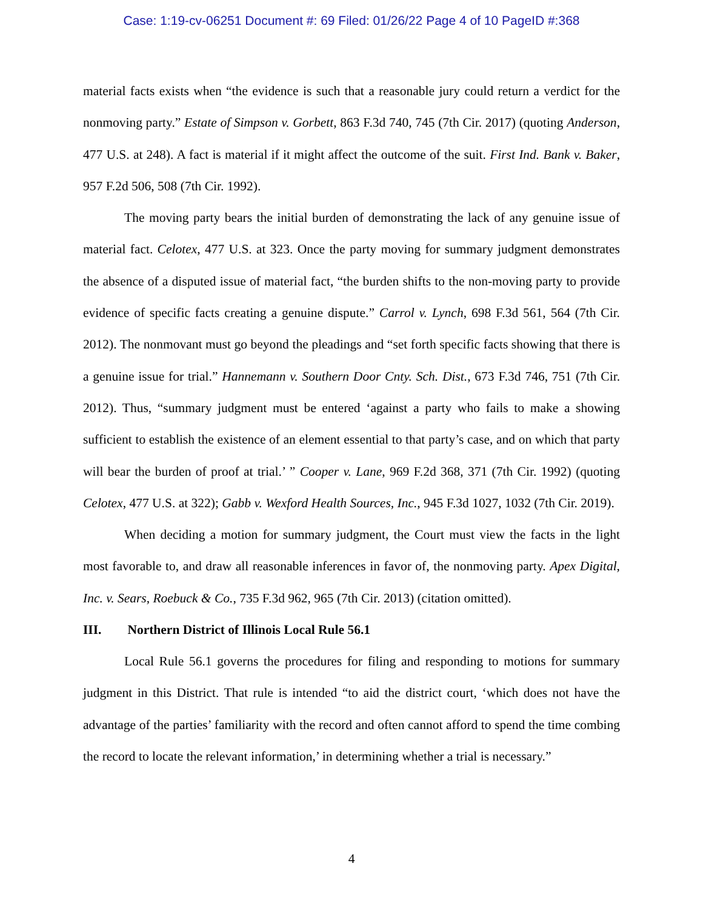Case: 1:19-cv-06251 Document #: 69 Filed: 01/26/22 Page 4 of 10 PageID #:368
material facts exists when “the evidence is such that a reasonable jury could return a verdict for the nonmoving party.” Estate of Simpson v. Gorbett, 863 F.3d 740, 745 (7th Cir. 2017) (quoting Anderson, 477 U.S. at 248). A fact is material if it might affect the outcome of the suit. First Ind. Bank v. Baker, 957 F.2d 506, 508 (7th Cir. 1992).
The moving party bears the initial burden of demonstrating the lack of any genuine issue of material fact. Celotex, 477 U.S. at 323. Once the party moving for summary judgment demonstrates the absence of a disputed issue of material fact, “the burden shifts to the non-moving party to provide evidence of specific facts creating a genuine dispute.” Carrol v. Lynch, 698 F.3d 561, 564 (7th Cir. 2012). The nonmovant must go beyond the pleadings and “set forth specific facts showing that there is a genuine issue for trial.” Hannemann v. Southern Door Cnty. Sch. Dist., 673 F.3d 746, 751 (7th Cir. 2012). Thus, “summary judgment must be entered ‘against a party who fails to make a showing sufficient to establish the existence of an element essential to that party’s case, and on which that party will bear the burden of proof at trial.’ ” Cooper v. Lane, 969 F.2d 368, 371 (7th Cir. 1992) (quoting Celotex, 477 U.S. at 322); Gabb v. Wexford Health Sources, Inc., 945 F.3d 1027, 1032 (7th Cir. 2019).
When deciding a motion for summary judgment, the Court must view the facts in the light most favorable to, and draw all reasonable inferences in favor of, the nonmoving party. Apex Digital, Inc. v. Sears, Roebuck & Co., 735 F.3d 962, 965 (7th Cir. 2013) (citation omitted).
III. Northern District of Illinois Local Rule 56.1
Local Rule 56.1 governs the procedures for filing and responding to motions for summary judgment in this District. That rule is intended “to aid the district court, ‘which does not have the advantage of the parties’ familiarity with the record and often cannot afford to spend the time combing the record to locate the relevant information,’ in determining whether a trial is necessary.”
4